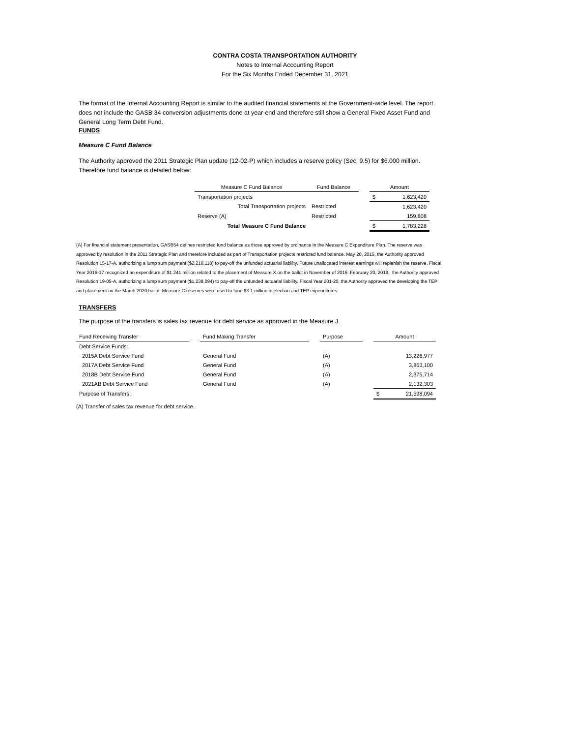CONTRA COSTA TRANSPORTATION AUTHORITY
Notes to Internal Accounting Report
For the Six Months Ended December 31, 2021
The format of the Internal Accounting Report is similar to the audited financial statements at the Government-wide level. The report does not include the GASB 34 conversion adjustments done at year-end and therefore still show a General Fixed Asset Fund and General Long Term Debt Fund.
FUNDS
Measure C Fund Balance
The Authority approved the 2011 Strategic Plan update (12-02-P) which includes a reserve policy (Sec. 9.5) for $6.000 million. Therefore fund balance is detailed below:
| Measure C Fund Balance | Fund Balance | | Amount | |
| --- | --- | --- | --- | --- |
| Transportation projects | | | $ | 1,623,420 |
| Total Transportation projects | Restricted | | | 1,623,420 |
| Reserve (A) | Restricted | | | 159,808 |
| Total Measure C Fund Balance | | | $ | 1,783,228 |
(A) For financial statement presentation, GASB54 defines restricted fund balance as those approved by ordinance in the Measure C Expenditure Plan. The reserve was approved by resolution in the 2011 Strategic Plan and therefore included as part of Transportation projects restricted fund balance. May 20, 2015, the Authority approved Resolution 15-17-A, authorizing a lump sum payment ($2,210,110) to pay-off the unfunded actuarial liability. Future unallocated interest earnings will replenish the reserve. Fiscal Year 2016-17 recognized an expenditure of $1.241 million related to the placement of Measure X on the ballot in November of 2016. February 20, 2019, the Authority approved Resolution 19-05-A, authorizing a lump sum payment ($1,238,094) to pay-off the unfunded actuarial liability. Fiscal Year 201-20, the Authority approved the developing the TEP and placement on the March 2020 ballot. Measure C reserves were used to fund $3.1 million in election and TEP expenditures.
TRANSFERS
The purpose of the transfers is sales tax revenue for debt service as approved in the Measure J.
| Fund Receiving Transfer | | Fund Making Transfer | | Purpose | | Amount | |
| --- | --- | --- | --- | --- | --- | --- | --- |
| Debt Service Funds: | | | | | | | |
| 2015A Debt Service Fund | | General Fund | | (A) | | | 13,226,977 |
| 2017A Debt Service Fund | | General Fund | | (A) | | | 3,863,100 |
| 2018B Debt Service Fund | | General Fund | | (A) | | | 2,375,714 |
| 2021AB Debt Service Fund | | General Fund | | (A) | | | 2,132,303 |
| Purpose of Transfers: | | | | | | $ | 21,598,094 |
(A) Transfer of sales tax revenue for debt service.